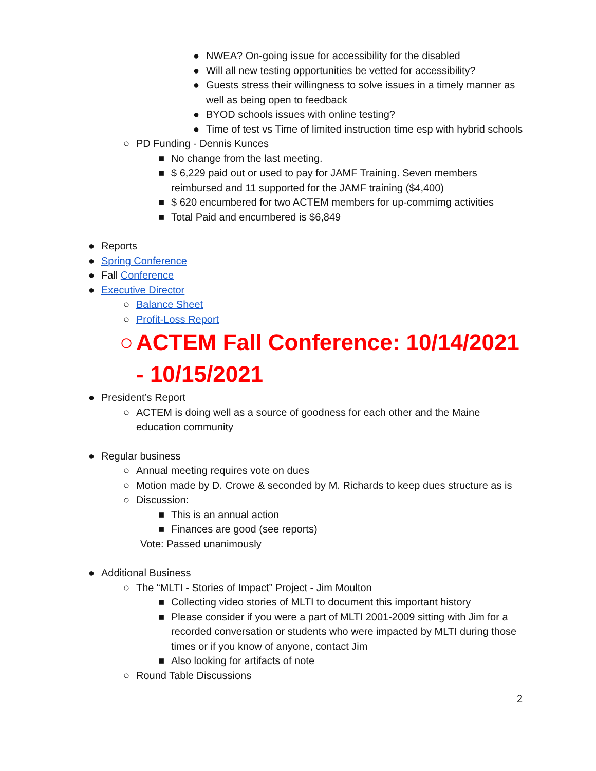● NWEA? On-going issue for accessibility for the disabled
● Will all new testing opportunities be vetted for accessibility?
● Guests stress their willingness to solve issues in a timely manner as well as being open to feedback
● BYOD schools issues with online testing?
● Time of test vs Time of limited instruction time esp with hybrid schools
○ PD Funding - Dennis Kunces
■ No change from the last meeting.
■ $ 6,229 paid out or used to pay for JAMF Training. Seven members reimbursed and 11 supported for the JAMF training ($4,400)
■ $ 620 encumbered for two ACTEM members for up-commimg activities
■ Total Paid and encumbered is $6,849
● Reports
● Spring Conference
● Fall Conference
● Executive Director
○ Balance Sheet
○ Profit-Loss Report
○ ACTEM Fall Conference: 10/14/2021 - 10/15/2021
● President’s Report
○ ACTEM is doing well as a source of goodness for each other and the Maine education community
● Regular business
○ Annual meeting requires vote on dues
○ Motion made by D. Crowe & seconded by M. Richards to keep dues structure as is
○ Discussion:
■ This is an annual action
■ Finances are good (see reports)
Vote: Passed unanimously
● Additional Business
○ The “MLTI - Stories of Impact” Project - Jim Moulton
■ Collecting video stories of MLTI to document this important history
■ Please consider if you were a part of MLTI 2001-2009 sitting with Jim for a recorded conversation or students who were impacted by MLTI during those times or if you know of anyone, contact Jim
■ Also looking for artifacts of note
○ Round Table Discussions
2